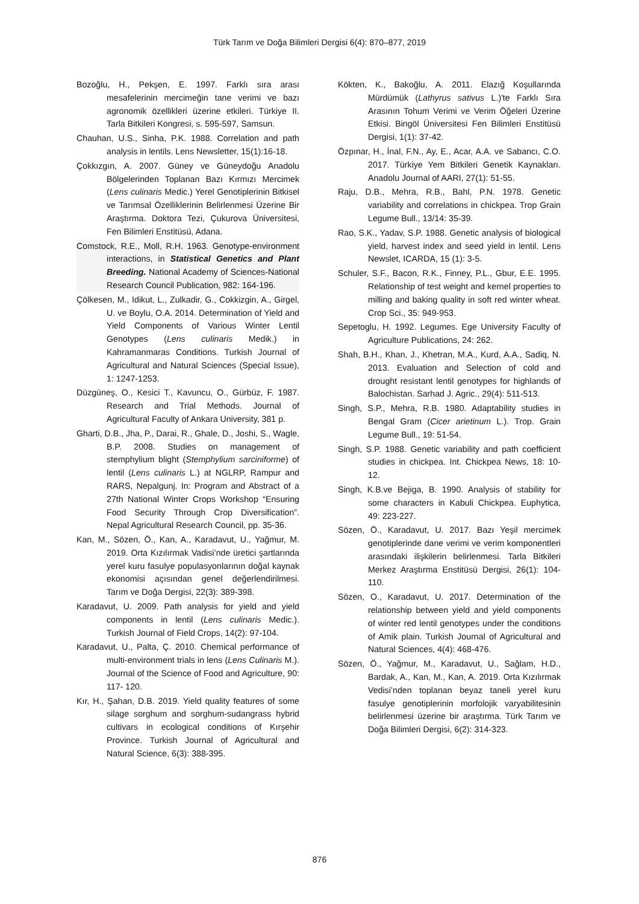Türk Tarım ve Doğa Bilimleri Dergisi 6(4): 870–877, 2019
Bozoğlu, H., Pekşen, E. 1997. Farklı sıra arası mesafelerinin mercimeğin tane verimi ve bazı agronomik özellikleri üzerine etkileri. Türkiye II. Tarla Bitkileri Kongresi, s. 595-597, Samsun.
Chauhan, U.S., Sinha, P.K. 1988. Correlation and path analysis in lentils. Lens Newsletter, 15(1):16-18.
Çokkızgın, A. 2007. Güney ve Güneydoğu Anadolu Bölgelerinden Toplanan Bazı Kırmızı Mercimek (Lens culinaris Medic.) Yerel Genotiplerinin Bitkisel ve Tarımsal Özelliklerinin Belirlenmesi Üzerine Bir Araştırma. Doktora Tezi, Çukurova Üniversitesi, Fen Bilimleri Enstitüsü, Adana.
Comstock, R.E., Moll, R.H. 1963. Genotype-environment interactions, in Statistical Genetics and Plant Breeding. National Academy of Sciences-National Research Council Publication, 982: 164-196.
Çölkesen, M., Idikut, L., Zulkadir, G., Cokkizgin, A., Girgel, U. ve Boylu, O.A. 2014. Determination of Yield and Yield Components of Various Winter Lentil Genotypes (Lens culinaris Medik.) in Kahramanmaras Conditions. Turkish Journal of Agricultural and Natural Sciences (Special Issue), 1: 1247-1253.
Düzgüneş, O., Kesici T., Kavuncu, O., Gürbüz, F. 1987. Research and Trial Methods. Journal of Agricultural Faculty of Ankara University, 381 p.
Gharti, D.B., Jha, P., Darai, R., Ghale, D., Joshi, S., Wagle, B.P. 2008. Studies on management of stemphylium blight (Stemphylium sarciniforme) of lentil (Lens culinaris L.) at NGLRP, Rampur and RARS, Nepalgunj. In: Program and Abstract of a 27th National Winter Crops Workshop “Ensuring Food Security Through Crop Diversification”. Nepal Agricultural Research Council, pp. 35-36.
Kan, M., Sözen, Ö., Kan, A., Karadavut, U., Yağmur, M. 2019. Orta Kızılırmak Vadisi’nde üretici şartlarında yerel kuru fasulye populasyonlarının doğal kaynak ekonomisi açısından genel değerlendirilmesi. Tarım ve Doğa Dergisi, 22(3): 389-398.
Karadavut, U. 2009. Path analysis for yield and yield components in lentil (Lens culinaris Medic.). Turkish Journal of Field Crops, 14(2): 97-104.
Karadavut, U., Palta, Ç. 2010. Chemical performance of multi-environment trials in lens (Lens Culinaris M.). Journal of the Science of Food and Agriculture, 90: 117- 120.
Kır, H., Şahan, D.B. 2019. Yield quality features of some silage sorghum and sorghum-sudangrass hybrid cultivars in ecological conditions of Kırşehir Province. Turkish Journal of Agricultural and Natural Science, 6(3): 388-395.
Kökten, K., Bakoğlu, A. 2011. Elazığ Koşullarında Mürdümük (Lathyrus sativus L.)'te Farklı Sıra Arasının Tohum Verimi ve Verim Öğeleri Üzerine Etkisi. Bingöl Üniversitesi Fen Bilimleri Enstitüsü Dergisi, 1(1): 37-42.
Özpınar, H., İnal, F.N., Ay, E., Acar, A.A. ve Sabancı, C.O. 2017. Türkiye Yem Bitkileri Genetik Kaynakları. Anadolu Journal of AARI, 27(1): 51-55.
Raju, D.B., Mehra, R.B., Bahl, P.N. 1978. Genetic variability and correlations in chickpea. Trop Grain Legume Bull., 13/14: 35-39.
Rao, S.K., Yadav, S.P. 1988. Genetic analysis of biological yield, harvest index and seed yield in lentil. Lens Newslet, ICARDA, 15 (1): 3-5.
Schuler, S.F., Bacon, R.K., Finney, P.L., Gbur, E.E. 1995. Relationship of test weight and kernel properties to milling and baking quality in soft red winter wheat. Crop Sci., 35: 949-953.
Sepetoglu, H. 1992. Legumes. Ege University Faculty of Agriculture Publications, 24: 262.
Shah, B.H., Khan, J., Khetran, M.A., Kurd, A.A., Sadiq, N. 2013. Evaluation and Selection of cold and drought resistant lentil genotypes for highlands of Balochistan. Sarhad J. Agric., 29(4): 511-513.
Singh, S.P., Mehra, R.B. 1980. Adaptability studies in Bengal Gram (Cicer arietinum L.). Trop. Grain Legume Bull., 19: 51-54.
Singh, S.P. 1988. Genetic variability and path coefficient studies in chickpea. Int. Chickpea News, 18: 10-12.
Singh, K.B.ve Bejiga, B. 1990. Analysis of stability for some characters in Kabuli Chickpea. Euphytica, 49: 223-227.
Sözen, Ö., Karadavut, U. 2017. Bazı Yeşil mercimek genotiplerinde dane verimi ve verim komponentleri arasındaki ilişkilerin belirlenmesi. Tarla Bitkileri Merkez Araştırma Enstitüsü Dergisi, 26(1): 104-110.
Sözen, O., Karadavut, U. 2017. Determination of the relationship between yield and yield components of winter red lentil genotypes under the conditions of Amik plain. Turkish Journal of Agricultural and Natural Sciences, 4(4): 468-476.
Sözen, Ö., Yağmur, M., Karadavut, U., Sağlam, H.D., Bardak, A., Kan, M., Kan, A. 2019. Orta Kızılırmak Vedisi’nden toplanan beyaz taneli yerel kuru fasulye genotiplerinin morfolojik varyabilitesinin belirlenmesi üzerine bir araştırma. Türk Tarım ve Doğa Bilimleri Dergisi, 6(2): 314-323.
876